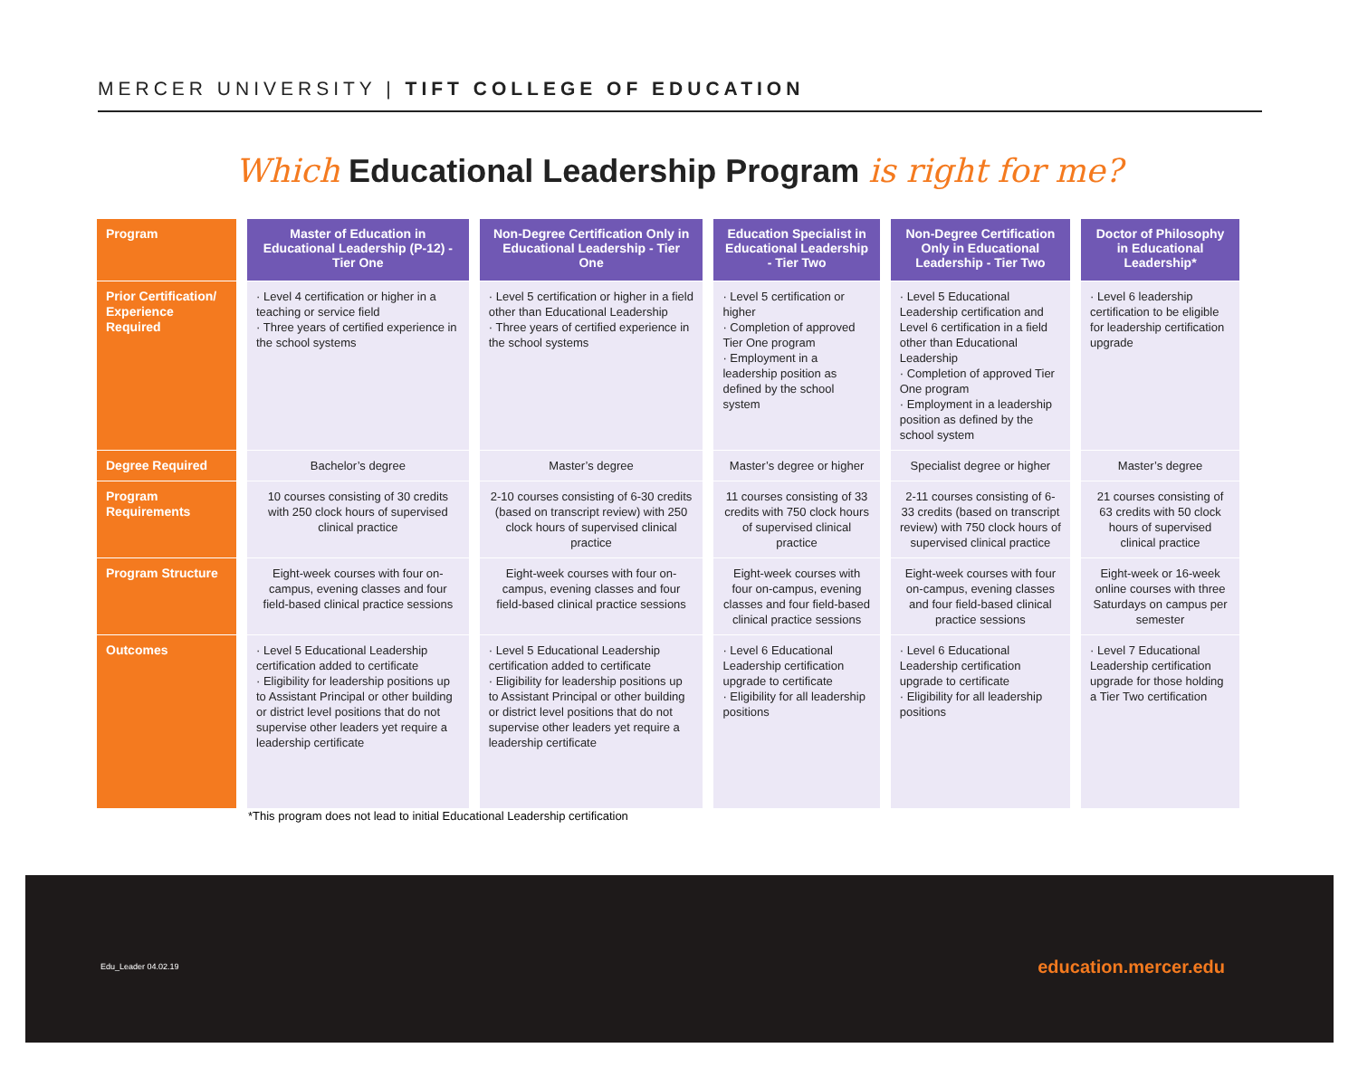MERCER UNIVERSITY | TIFT COLLEGE OF EDUCATION
Which Educational Leadership Program is right for me?
| Program | Master of Education in Educational Leadership (P-12) - Tier One | Non-Degree Certification Only in Educational Leadership - Tier One | Education Specialist in Educational Leadership - Tier Two | Non-Degree Certification Only in Educational Leadership - Tier Two | Doctor of Philosophy in Educational Leadership* |
| --- | --- | --- | --- | --- | --- |
| Prior Certification/ Experience Required | · Level 4 certification or higher in a teaching or service field · Three years of certified experience in the school systems | · Level 5 certification or higher in a field other than Educational Leadership · Three years of certified experience in the school systems | · Level 5 certification or higher · Completion of approved Tier One program · Employment in a leadership position as defined by the school system | · Level 5 Educational Leadership certification and Level 6 certification in a field other than Educational Leadership · Completion of approved Tier One program · Employment in a leadership position as defined by the school system | · Level 6 leadership certification to be eligible for leadership certification upgrade |
| Degree Required | Bachelor’s degree | Master’s degree | Master’s degree or higher | Specialist degree or higher | Master’s degree |
| Program Requirements | 10 courses consisting of 30 credits with 250 clock hours of supervised clinical practice | 2-10 courses consisting of 6-30 credits (based on transcript review) with 250 clock hours of supervised clinical practice | 11 courses consisting of 33 credits with 750 clock hours of supervised clinical practice | 2-11 courses consisting of 6-33 credits (based on transcript review) with 750 clock hours of supervised clinical practice | 21 courses consisting of 63 credits with 50 clock hours of supervised clinical practice |
| Program Structure | Eight-week courses with four on-campus, evening classes and four field-based clinical practice sessions | Eight-week courses with four on-campus, evening classes and four field-based clinical practice sessions | Eight-week courses with four on-campus, evening classes and four field-based clinical practice sessions | Eight-week courses with four on-campus, evening classes and four field-based clinical practice sessions | Eight-week or 16-week online courses with three Saturdays on campus per semester |
| Outcomes | · Level 5 Educational Leadership certification added to certificate · Eligibility for leadership positions up to Assistant Principal or other building or district level positions that do not supervise other leaders yet require a leadership certificate | · Level 5 Educational Leadership certification added to certificate · Eligibility for leadership positions up to Assistant Principal or other building or district level positions that do not supervise other leaders yet require a leadership certificate | · Level 6 Educational Leadership certification upgrade to certificate · Eligibility for all leadership positions | · Level 6 Educational Leadership certification upgrade to certificate · Eligibility for all leadership positions | · Level 7 Educational Leadership certification upgrade for those holding a Tier Two certification |
*This program does not lead to initial Educational Leadership certification
Edu_Leader 04.02.19 education.mercer.edu